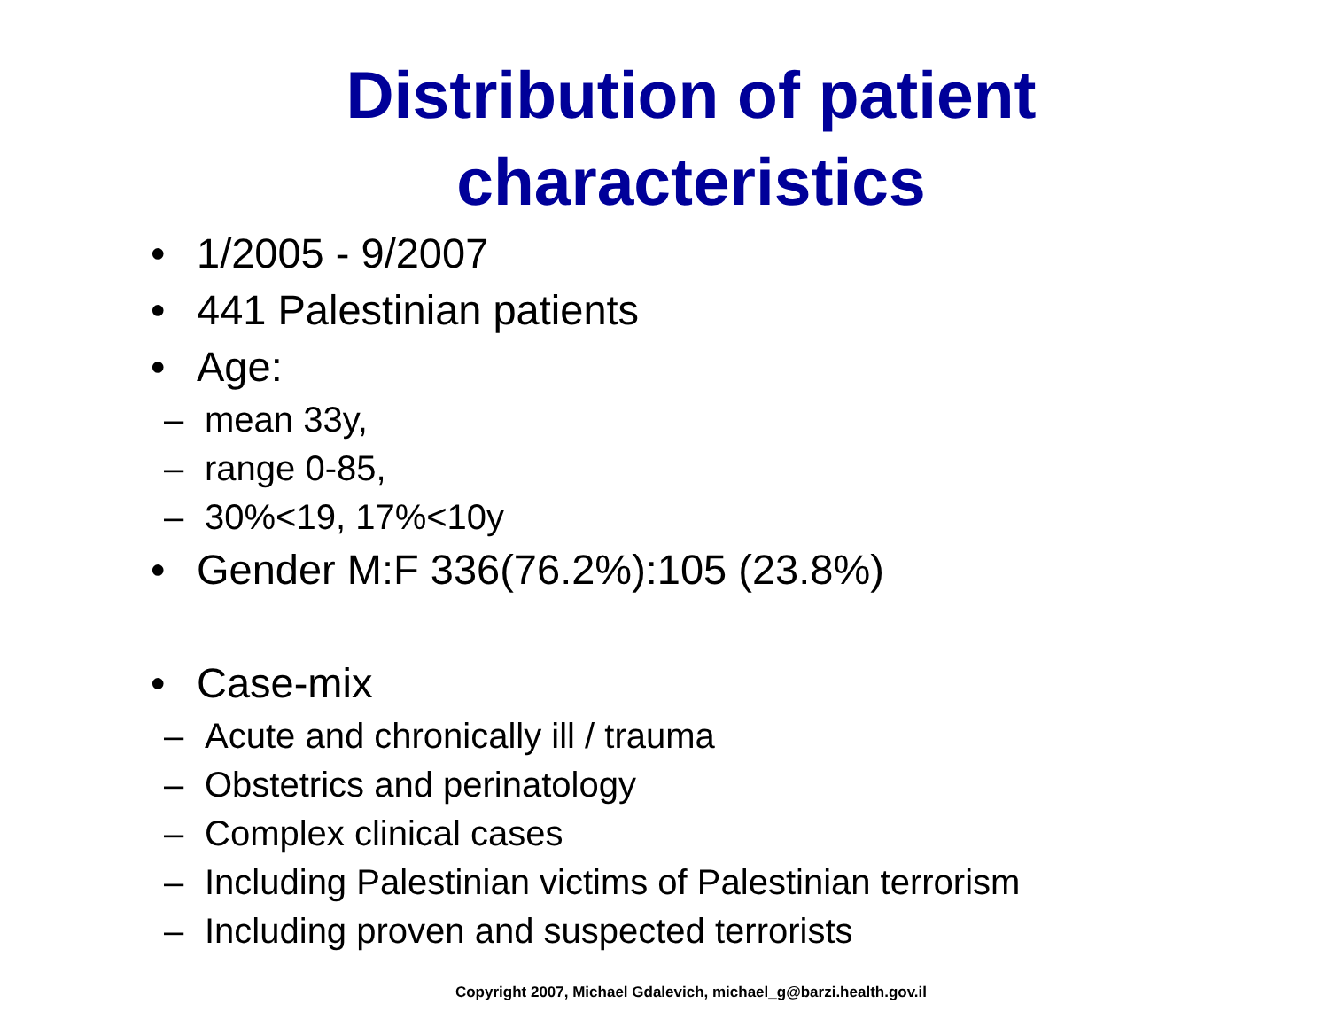Distribution of patient
characteristics
• 1/2005 - 9/2007
• 441 Palestinian patients
• Age:
– mean 33y,
– range 0-85,
– 30%<19, 17%<10y
• Gender M:F 336(76.2%):105 (23.8%)
• Case-mix
– Acute and chronically ill / trauma
– Obstetrics and perinatology
– Complex clinical cases
– Including Palestinian victims of Palestinian terrorism
– Including proven and suspected terrorists
Copyright 2007, Michael Gdalevich, michael_g@barzi.health.gov.il